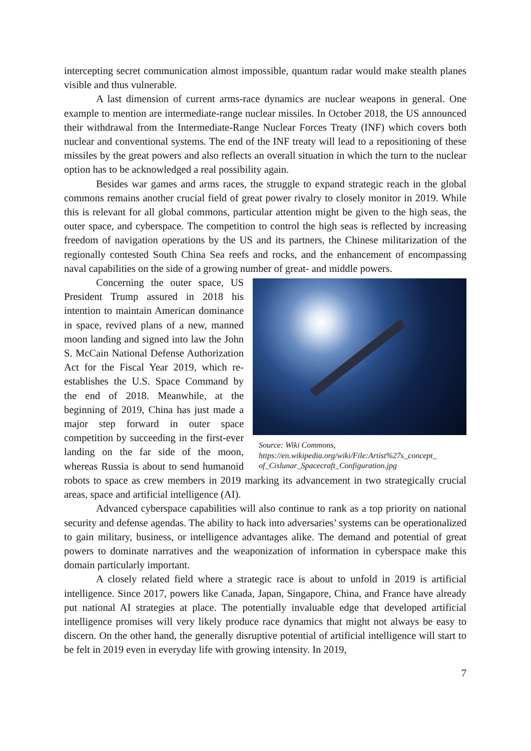intercepting secret communication almost impossible, quantum radar would make stealth planes visible and thus vulnerable.
A last dimension of current arms-race dynamics are nuclear weapons in general. One example to mention are intermediate-range nuclear missiles. In October 2018, the US announced their withdrawal from the Intermediate-Range Nuclear Forces Treaty (INF) which covers both nuclear and conventional systems. The end of the INF treaty will lead to a repositioning of these missiles by the great powers and also reflects an overall situation in which the turn to the nuclear option has to be acknowledged a real possibility again.
Besides war games and arms races, the struggle to expand strategic reach in the global commons remains another crucial field of great power rivalry to closely monitor in 2019. While this is relevant for all global commons, particular attention might be given to the high seas, the outer space, and cyberspace. The competition to control the high seas is reflected by increasing freedom of navigation operations by the US and its partners, the Chinese militarization of the regionally contested South China Sea reefs and rocks, and the enhancement of encompassing naval capabilities on the side of a growing number of great- and middle powers.
Source: Wiki Commons,
https://en.wikipedia.org/wiki/File:Artist%27s_concept_
of_Cislunar_Spacecraft_Configuration.jpg
Concerning the outer space, US President Trump assured in 2018 his intention to maintain American dominance in space, revived plans of a new, manned moon landing and signed into law the John S. McCain National Defense Authorization Act for the Fiscal Year 2019, which re-establishes the U.S. Space Command by the end of 2018. Meanwhile, at the beginning of 2019, China has just made a major step forward in outer space competition by succeeding in the first-ever landing on the far side of the moon, whereas Russia is about to send humanoid robots to space as crew members in 2019 marking its advancement in two strategically crucial areas, space and artificial intelligence (AI).
Advanced cyberspace capabilities will also continue to rank as a top priority on national security and defense agendas. The ability to hack into adversaries’ systems can be operationalized to gain military, business, or intelligence advantages alike. The demand and potential of great powers to dominate narratives and the weaponization of information in cyberspace make this domain particularly important.
A closely related field where a strategic race is about to unfold in 2019 is artificial intelligence. Since 2017, powers like Canada, Japan, Singapore, China, and France have already put national AI strategies at place. The potentially invaluable edge that developed artificial intelligence promises will very likely produce race dynamics that might not always be easy to discern. On the other hand, the generally disruptive potential of artificial intelligence will start to be felt in 2019 even in everyday life with growing intensity. In 2019,
7